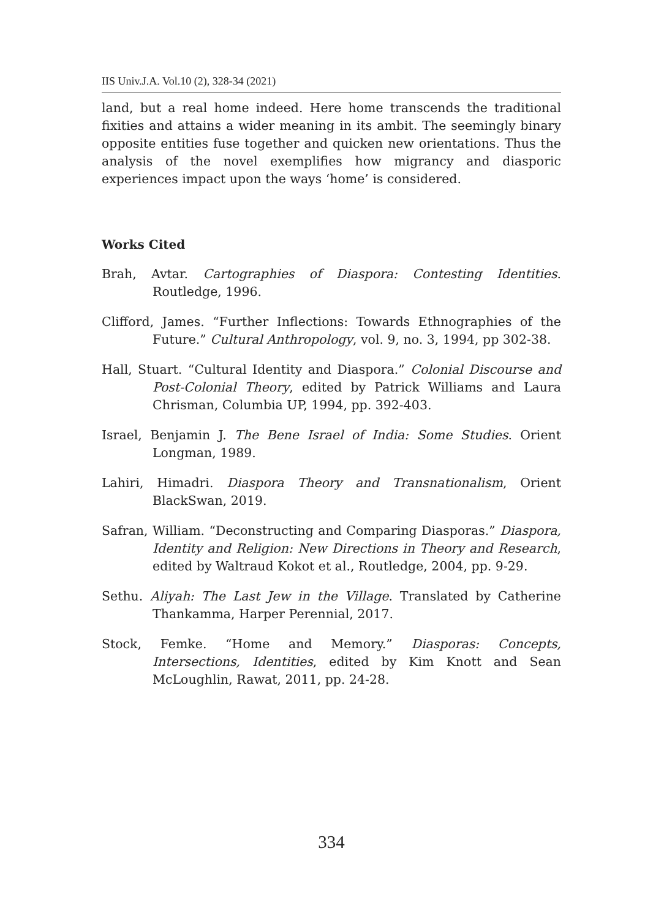IIS Univ.J.A. Vol.10 (2), 328-34 (2021)
land, but a real home indeed. Here home transcends the traditional fixities and attains a wider meaning in its ambit. The seemingly binary opposite entities fuse together and quicken new orientations. Thus the analysis of the novel exemplifies how migrancy and diasporic experiences impact upon the ways ‘home’ is considered.
Works Cited
Brah, Avtar. Cartographies of Diaspora: Contesting Identities. Routledge, 1996.
Clifford, James. “Further Inflections: Towards Ethnographies of the Future.” Cultural Anthropology, vol. 9, no. 3, 1994, pp 302-38.
Hall, Stuart. “Cultural Identity and Diaspora.” Colonial Discourse and Post-Colonial Theory, edited by Patrick Williams and Laura Chrisman, Columbia UP, 1994, pp. 392-403.
Israel, Benjamin J. The Bene Israel of India: Some Studies. Orient Longman, 1989.
Lahiri, Himadri. Diaspora Theory and Transnationalism, Orient BlackSwan, 2019.
Safran, William. “Deconstructing and Comparing Diasporas.” Diaspora, Identity and Religion: New Directions in Theory and Research, edited by Waltraud Kokot et al., Routledge, 2004, pp. 9-29.
Sethu. Aliyah: The Last Jew in the Village. Translated by Catherine Thankamma, Harper Perennial, 2017.
Stock, Femke. “Home and Memory.” Diasporas: Concepts, Intersections, Identities, edited by Kim Knott and Sean McLoughlin, Rawat, 2011, pp. 24-28.
334